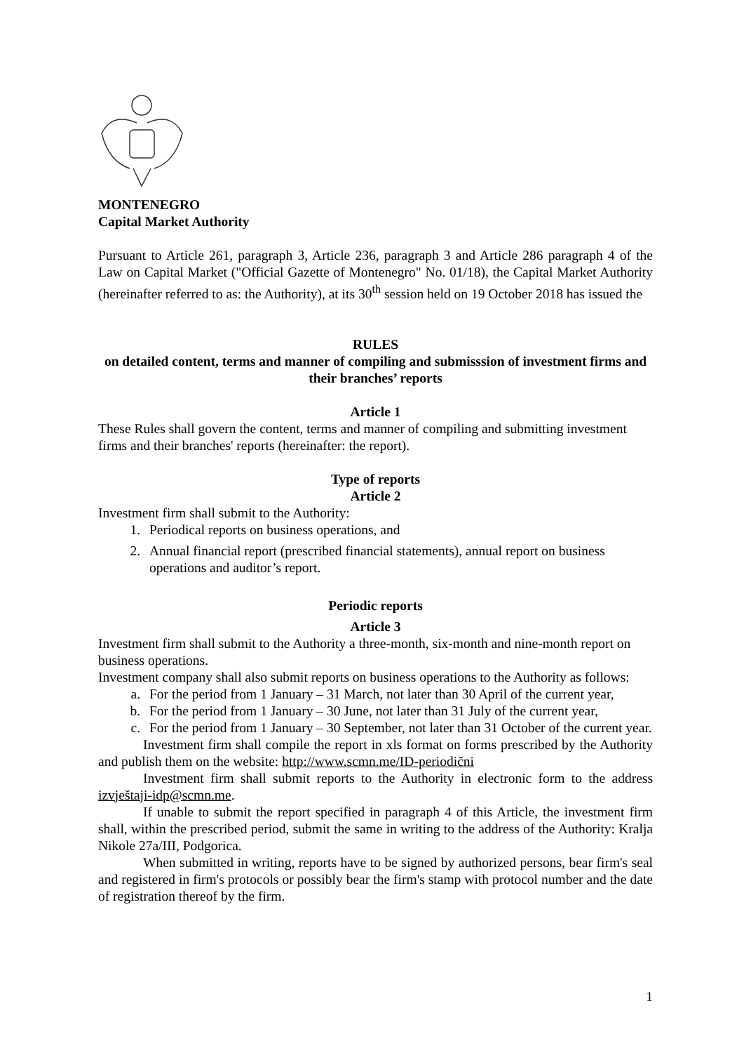MONTENEGRO
Capital Market Authority
Pursuant to Article 261, paragraph 3, Article 236, paragraph 3 and Article 286 paragraph 4 of the Law on Capital Market ("Official Gazette of Montenegro" No. 01/18), the Capital Market Authority (hereinafter referred to as: the Authority), at its 30<sup>th</sup> session held on 19 October 2018 has issued the
RULES
on detailed content, terms and manner of compiling and submisssion of investment firms and their branches’ reports
Article 1
These Rules shall govern the content, terms and manner of compiling and submitting investment firms and their branches' reports (hereinafter: the report).
Type of reports
Article 2
Investment firm shall submit to the Authority:
1. Periodical reports on business operations, and
2. Annual financial report (prescribed financial statements), annual report on business operations and auditor’s report.
Periodic reports
Article 3
Investment firm shall submit to the Authority a three-month, six-month and nine-month report on business operations.
Investment company shall also submit reports on business operations to the Authority as follows:
a. For the period from 1 January – 31 March, not later than 30 April of the current year,
b. For the period from 1 January – 30 June, not later than 31 July of the current year,
c. For the period from 1 January – 30 September, not later than 31 October of the current year.
Investment firm shall compile the report in xls format on forms prescribed by the Authority and publish them on the website: http://www.scmn.me/ID-periodični
Investment firm shall submit reports to the Authority in electronic form to the address izvještaji-idp@scmn.me.
If unable to submit the report specified in paragraph 4 of this Article, the investment firm shall, within the prescribed period, submit the same in writing to the address of the Authority: Kralja Nikole 27a/III, Podgorica.
When submitted in writing, reports have to be signed by authorized persons, bear firm's seal and registered in firm's protocols or possibly bear the firm's stamp with protocol number and the date of registration thereof by the firm.
1